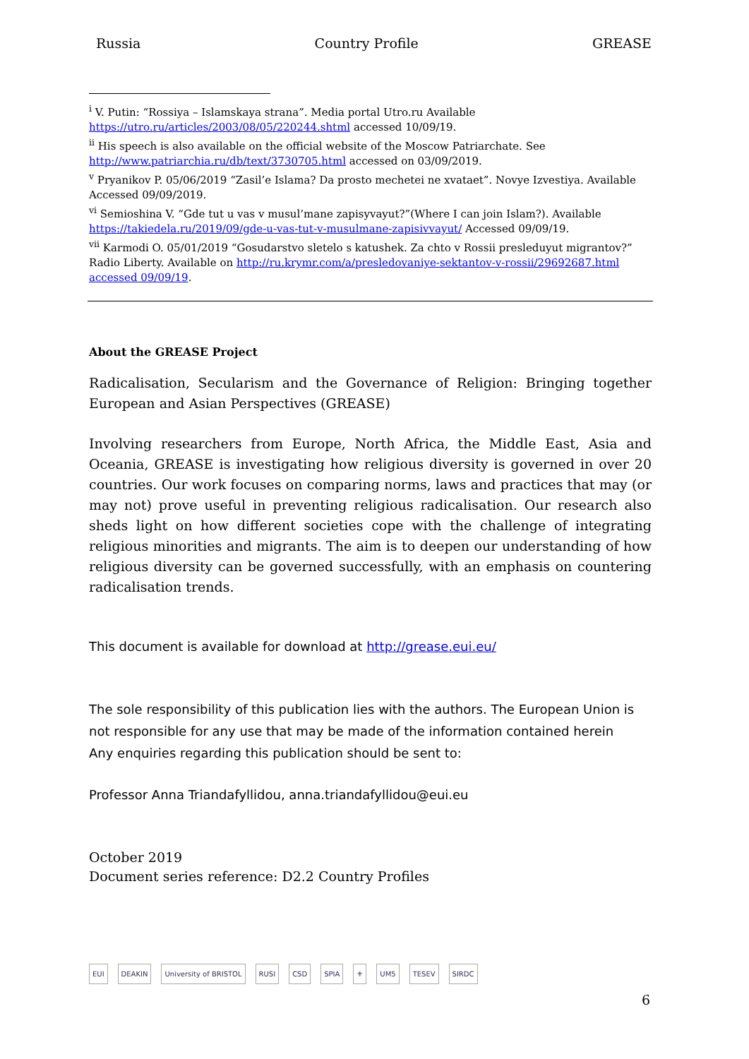Russia Country Profile GREASE
<sup>i</sup> V. Putin: “Rossiya – Islamskaya strana”. Media portal Utro.ru Available https://utro.ru/articles/2003/08/05/220244.shtml accessed 10/09/19.
<sup>ii</sup> His speech is also available on the official website of the Moscow Patriarchate. See http://www.patriarchia.ru/db/text/3730705.html accessed on 03/09/2019.
<sup>v</sup> Pryanikov P. 05/06/2019 “Zasil’e Islama? Da prosto mechetei ne xvataet”. Novye Izvestiya. Available Accessed 09/09/2019.
<sup>vi</sup> Semioshina V. “Gde tut u vas v musul’mane zapisyvayut?”(Where I can join Islam?). Available https://takiedela.ru/2019/09/gde-u-vas-tut-v-musulmane-zapisivvayut/ Accessed 09/09/19.
<sup>vii</sup> Karmodi O. 05/01/2019 “Gosudarstvo sletelo s katushek. Za chto v Rossii presleduyut migrantov?” Radio Liberty. Available on http://ru.krymr.com/a/presledovaniye-sektantov-v-rossii/29692687.html accessed 09/09/19.
About the GREASE Project
Radicalisation, Secularism and the Governance of Religion: Bringing together European and Asian Perspectives (GREASE)
Involving researchers from Europe, North Africa, the Middle East, Asia and Oceania, GREASE is investigating how religious diversity is governed in over 20 countries. Our work focuses on comparing norms, laws and practices that may (or may not) prove useful in preventing religious radicalisation. Our research also sheds light on how different societies cope with the challenge of integrating religious minorities and migrants. The aim is to deepen our understanding of how religious diversity can be governed successfully, with an emphasis on countering radicalisation trends.
This document is available for download at http://grease.eui.eu/
The sole responsibility of this publication lies with the authors. The European Union is not responsible for any use that may be made of the information contained herein
Any enquiries regarding this publication should be sent to:
Professor Anna Triandafyllidou, anna.triandafyllidou@eui.eu
October 2019
Document series reference: D2.2 Country Profiles
EUI DEAKIN University of BRISTOL RUSI CSD SPIA ⚜ UM5 TESEV SIRDC
6